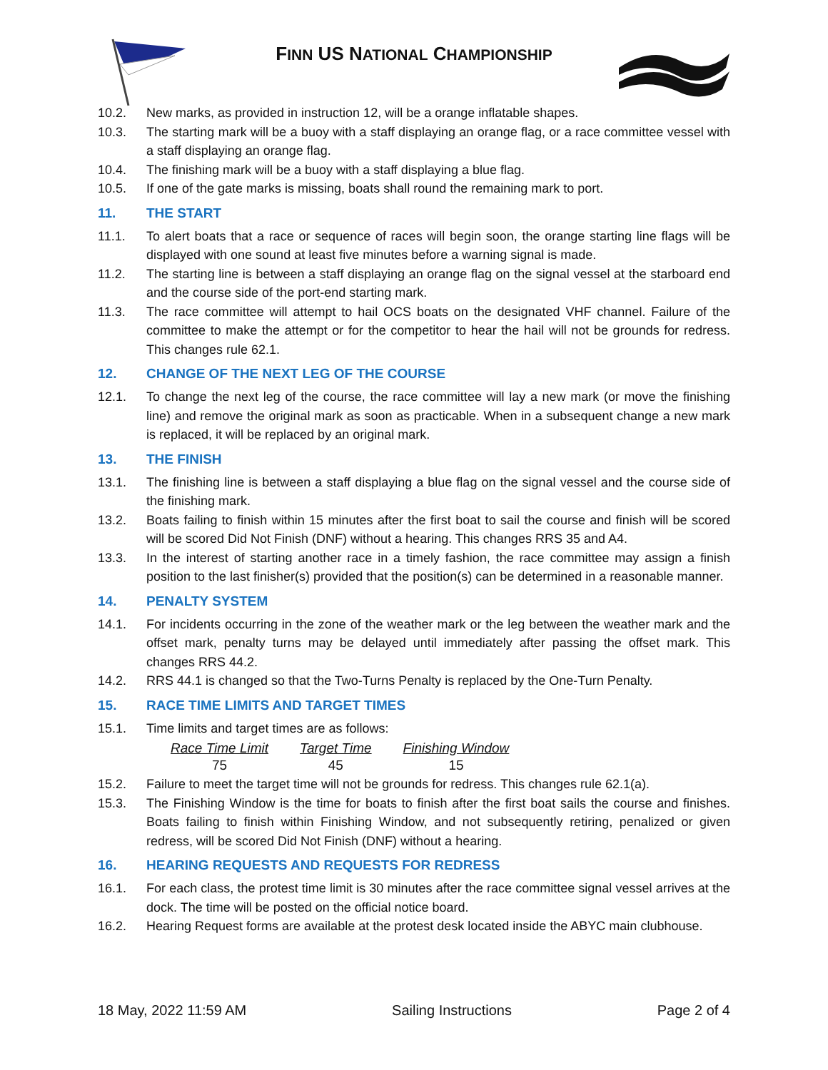FINN US NATIONAL CHAMPIONSHIP
10.2. New marks, as provided in instruction 12, will be a orange inflatable shapes.
10.3. The starting mark will be a buoy with a staff displaying an orange flag, or a race committee vessel with a staff displaying an orange flag.
10.4. The finishing mark will be a buoy with a staff displaying a blue flag.
10.5. If one of the gate marks is missing, boats shall round the remaining mark to port.
11. THE START
11.1. To alert boats that a race or sequence of races will begin soon, the orange starting line flags will be displayed with one sound at least five minutes before a warning signal is made.
11.2. The starting line is between a staff displaying an orange flag on the signal vessel at the starboard end and the course side of the port-end starting mark.
11.3. The race committee will attempt to hail OCS boats on the designated VHF channel. Failure of the committee to make the attempt or for the competitor to hear the hail will not be grounds for redress. This changes rule 62.1.
12. CHANGE OF THE NEXT LEG OF THE COURSE
12.1. To change the next leg of the course, the race committee will lay a new mark (or move the finishing line) and remove the original mark as soon as practicable. When in a subsequent change a new mark is replaced, it will be replaced by an original mark.
13. THE FINISH
13.1. The finishing line is between a staff displaying a blue flag on the signal vessel and the course side of the finishing mark.
13.2. Boats failing to finish within 15 minutes after the first boat to sail the course and finish will be scored will be scored Did Not Finish (DNF) without a hearing. This changes RRS 35 and A4.
13.3. In the interest of starting another race in a timely fashion, the race committee may assign a finish position to the last finisher(s) provided that the position(s) can be determined in a reasonable manner.
14. PENALTY SYSTEM
14.1. For incidents occurring in the zone of the weather mark or the leg between the weather mark and the offset mark, penalty turns may be delayed until immediately after passing the offset mark. This changes RRS 44.2.
14.2. RRS 44.1 is changed so that the Two-Turns Penalty is replaced by the One-Turn Penalty.
15. RACE TIME LIMITS AND TARGET TIMES
15.1. Time limits and target times are as follows:
| Race Time Limit | Target Time | Finishing Window |
| --- | --- | --- |
| 75 | 45 | 15 |
15.2. Failure to meet the target time will not be grounds for redress. This changes rule 62.1(a).
15.3. The Finishing Window is the time for boats to finish after the first boat sails the course and finishes. Boats failing to finish within Finishing Window, and not subsequently retiring, penalized or given redress, will be scored Did Not Finish (DNF) without a hearing.
16. HEARING REQUESTS AND REQUESTS FOR REDRESS
16.1. For each class, the protest time limit is 30 minutes after the race committee signal vessel arrives at the dock. The time will be posted on the official notice board.
16.2. Hearing Request forms are available at the protest desk located inside the ABYC main clubhouse.
18 May, 2022 11:59 AM Sailing Instructions Page 2 of 4